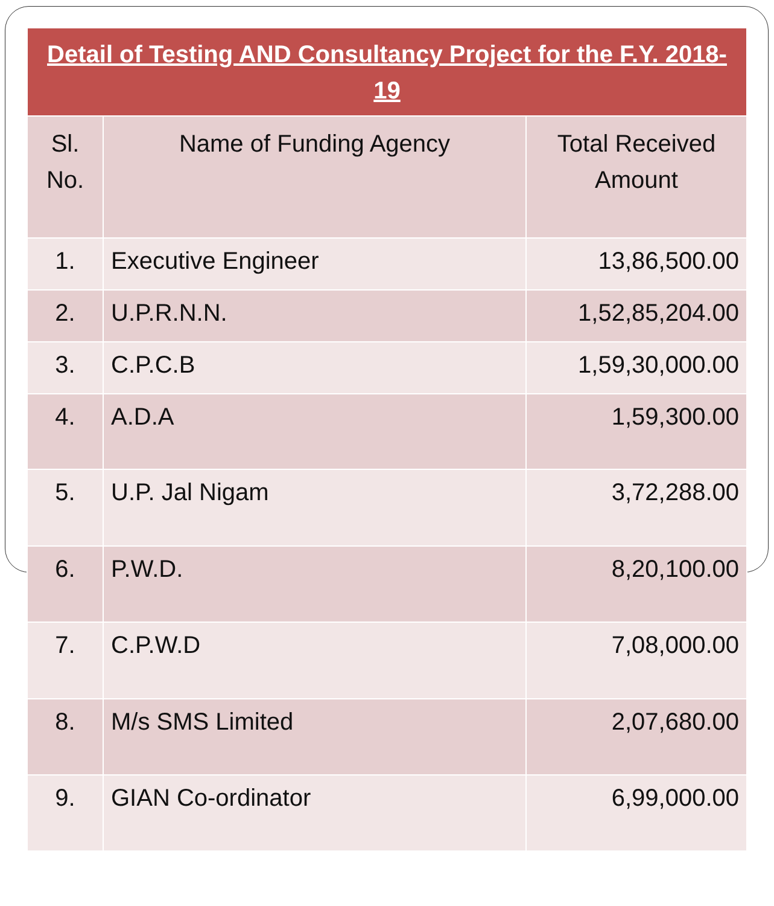| Detail of Testing AND Consultancy Project for the F.Y. 2018-19 | | |
| --- | --- | --- |
| Sl. No. | Name of Funding Agency | Total Received Amount |
| 1. | Executive Engineer | 13,86,500.00 |
| 2. | U.P.R.N.N. | 1,52,85,204.00 |
| 3. | C.P.C.B | 1,59,30,000.00 |
| 4. | A.D.A | 1,59,300.00 |
| 5. | U.P. Jal Nigam | 3,72,288.00 |
| 6. | P.W.D. | 8,20,100.00 |
| 7. | C.P.W.D | 7,08,000.00 |
| 8. | M/s SMS Limited | 2,07,680.00 |
| 9. | GIAN Co-ordinator | 6,99,000.00 |